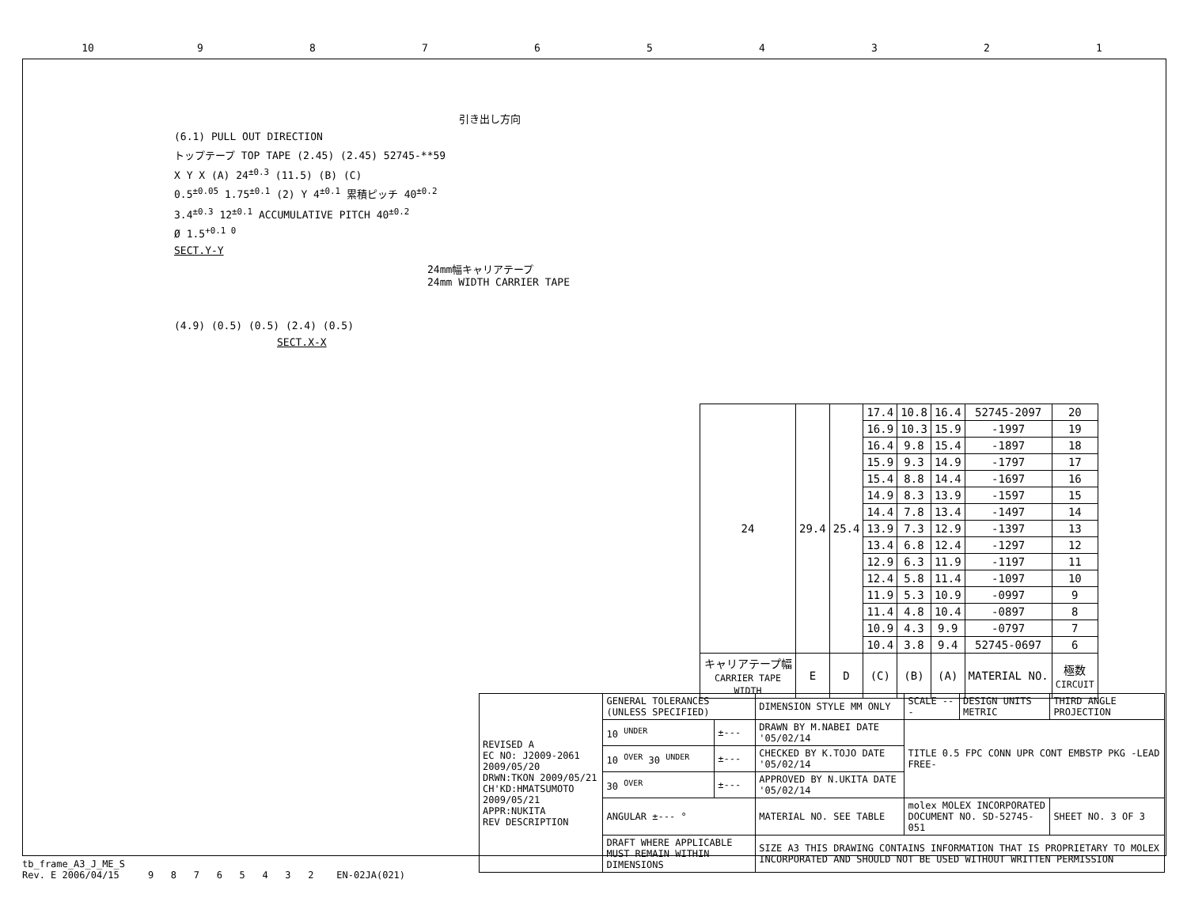10 987654321
引き出し方向
(6.1) PULL OUT DIRECTION
トップテープ TOP TAPE (2.45) (2.45) 52745-**59
X Y X (A) 24<sup>±0.3</sup> (11.5) (B) (C)
0.5<sup>±0.05</sup> 1.75<sup>±0.1</sup> (2) Y 4<sup>±0.1</sup> 累積ピッチ 40<sup>±0.2</sup>
3.4<sup>±0.3</sup> 12<sup>±0.1</sup> ACCUMULATIVE PITCH 40<sup>±0.2</sup>
Ø 1.5<sup>+0.1 0</sup>
SECT.Y-Y
24mm幅キャリアテープ
24mm WIDTH CARRIER TAPE
(4.9) (0.5) (0.5) (2.4) (0.5)
SECT.X-X
| 24 | 29.4 | 25.4 | 17.4 | 10.8 | 16.4 | 52745-2097 | 20 |
| | | | 16.9 | 10.3 | 15.9 | -1997 | 19 |
| | | | 16.4 | 9.8 | 15.4 | -1897 | 18 |
| | | | 15.9 | 9.3 | 14.9 | -1797 | 17 |
| | | | 15.4 | 8.8 | 14.4 | -1697 | 16 |
| | | | 14.9 | 8.3 | 13.9 | -1597 | 15 |
| | | | 14.4 | 7.8 | 13.4 | -1497 | 14 |
| | | | 13.9 | 7.3 | 12.9 | -1397 | 13 |
| | | | 13.4 | 6.8 | 12.4 | -1297 | 12 |
| | | | 12.9 | 6.3 | 11.9 | -1197 | 11 |
| | | | 12.4 | 5.8 | 11.4 | -1097 | 10 |
| | | | 11.9 | 5.3 | 10.9 | -0997 | 9 |
| | | | 11.4 | 4.8 | 10.4 | -0897 | 8 |
| | | | 10.9 | 4.3 | 9.9 | -0797 | 7 |
| | | | 10.4 | 3.8 | 9.4 | 52745-0697 | 6 |
| キャリアテープ幅 CARRIER TAPE WIDTH | E | D | (C) | (B) | (A) | MATERIAL NO. | 極数 CIRCUIT |
| REVISED A EC NO: J2009-2061 2009/05/20 DRWN:TKON 2009/05/21 CH'KD:HMATSUMOTO 2009/05/21 APPR:NUKITA REV DESCRIPTION | GENERAL TOLERANCES (UNLESS SPECIFIED) | | DIMENSION STYLE MM ONLY | SCALE --- | DESIGN UNITS METRIC | THIRD ANGLE PROJECTION |
| | 10 <sup>UNDER</sup> | ±--- | DRAWN BY M.NABEI DATE '05/02/14 | TITLE 0.5 FPC CONN UPR CONT EMBSTP PKG -LEAD FREE- | | |
| | 10 <sup>OVER</sup> 30 <sup>UNDER</sup> | ±--- | CHECKED BY K.TOJO DATE '05/02/14 | | | |
| | 30 <sup>OVER</sup> | ±--- | APPROVED BY N.UKITA DATE '05/02/14 | | | |
| | ANGULAR ±--- ° | | MATERIAL NO. SEE TABLE | molex MOLEX INCORPORATED DOCUMENT NO. SD-52745-051 | | SHEET NO. 3 OF 3 |
| | DRAFT WHERE APPLICABLE MUST REMAIN WITHIN DIMENSIONS | | SIZE A3 THIS DRAWING CONTAINS INFORMATION THAT IS PROPRIETARY TO MOLEX INCORPORATED AND SHOULD NOT BE USED WITHOUT WRITTEN PERMISSION | | | |
tb_frame_A3_J_ME_S
Rev. E 2006/04/15 9 8 7 6 5 4 3 2 EN-02JA(021)